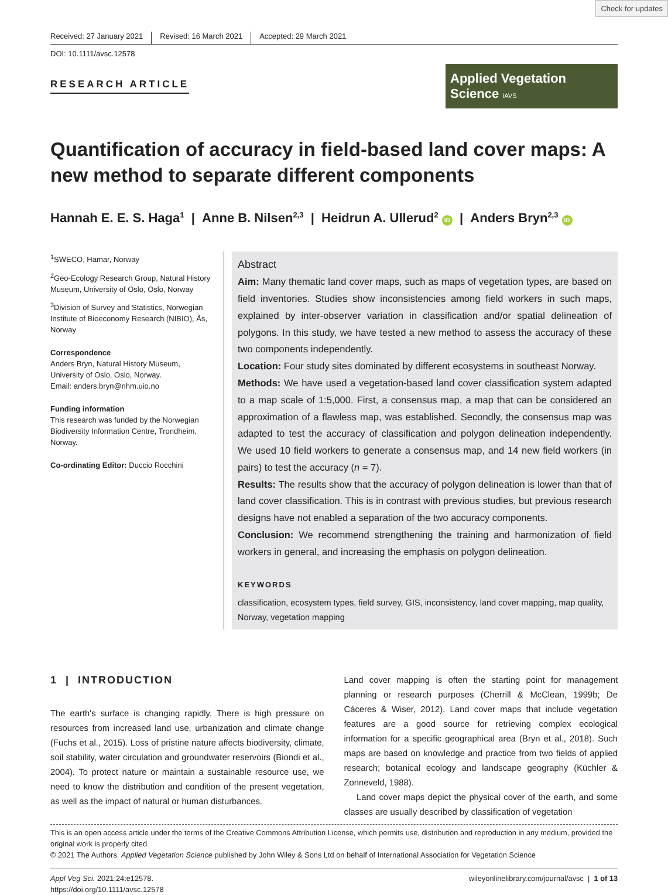Check for updates
Received: 27 January 2021 Revised: 16 March 2021 Accepted: 29 March 2021
DOI: 10.1111/avsc.12578
RESEARCH ARTICLE
Applied Vegetation Science IAVS
Quantification of accuracy in field-based land cover maps: A new method to separate different components
Hannah E. E. S. Haga<sup>1</sup> | Anne B. Nilsen<sup>2,3</sup> | Heidrun A. Ullerud<sup>2</sup> iD | Anders Bryn<sup>2,3</sup> iD
<sup>1</sup> SWECO, Hamar, Norway
<sup>2</sup> Geo-Ecology Research Group, Natural History Museum, University of Oslo, Oslo, Norway
<sup>3</sup> Division of Survey and Statistics, Norwegian Institute of Bioeconomy Research (NIBIO), Ås, Norway
Correspondence
Anders Bryn, Natural History Museum, University of Oslo, Oslo, Norway.
Email: anders.bryn@nhm.uio.no
Funding information
This research was funded by the Norwegian Biodiversity Information Centre, Trondheim, Norway.
Co-ordinating Editor: Duccio Rocchini
Abstract
Aim: Many thematic land cover maps, such as maps of vegetation types, are based on field inventories. Studies show inconsistencies among field workers in such maps, explained by inter-observer variation in classification and/or spatial delineation of polygons. In this study, we have tested a new method to assess the accuracy of these two components independently.
Location: Four study sites dominated by different ecosystems in southeast Norway.
Methods: We have used a vegetation-based land cover classification system adapted to a map scale of 1:5,000. First, a consensus map, a map that can be considered an approximation of a flawless map, was established. Secondly, the consensus map was adapted to test the accuracy of classification and polygon delineation independently. We used 10 field workers to generate a consensus map, and 14 new field workers (in pairs) to test the accuracy (n = 7).
Results: The results show that the accuracy of polygon delineation is lower than that of land cover classification. This is in contrast with previous studies, but previous research designs have not enabled a separation of the two accuracy components.
Conclusion: We recommend strengthening the training and harmonization of field workers in general, and increasing the emphasis on polygon delineation.
KEYWORDS
classification, ecosystem types, field survey, GIS, inconsistency, land cover mapping, map quality, Norway, vegetation mapping
1 | INTRODUCTION
The earth's surface is changing rapidly. There is high pressure on resources from increased land use, urbanization and climate change (Fuchs et al., 2015). Loss of pristine nature affects biodiversity, climate, soil stability, water circulation and groundwater reservoirs (Biondi et al., 2004). To protect nature or maintain a sustainable resource use, we need to know the distribution and condition of the present vegetation, as well as the impact of natural or human disturbances.
Land cover mapping is often the starting point for management planning or research purposes (Cherrill & McClean, 1999b; De Cáceres & Wiser, 2012). Land cover maps that include vegetation features are a good source for retrieving complex ecological information for a specific geographical area (Bryn et al., 2018). Such maps are based on knowledge and practice from two fields of applied research; botanical ecology and landscape geography (Küchler & Zonneveld, 1988).
Land cover maps depict the physical cover of the earth, and some classes are usually described by classification of vegetation
This is an open access article under the terms of the Creative Commons Attribution License, which permits use, distribution and reproduction in any medium, provided the original work is properly cited.
© 2021 The Authors. Applied Vegetation Science published by John Wiley & Sons Ltd on behalf of International Association for Vegetation Science
Appl Veg Sci. 2021;24:e12578.
https://doi.org/10.1111/avsc.12578
wileyonlinelibrary.com/journal/avsc | 1 of 13